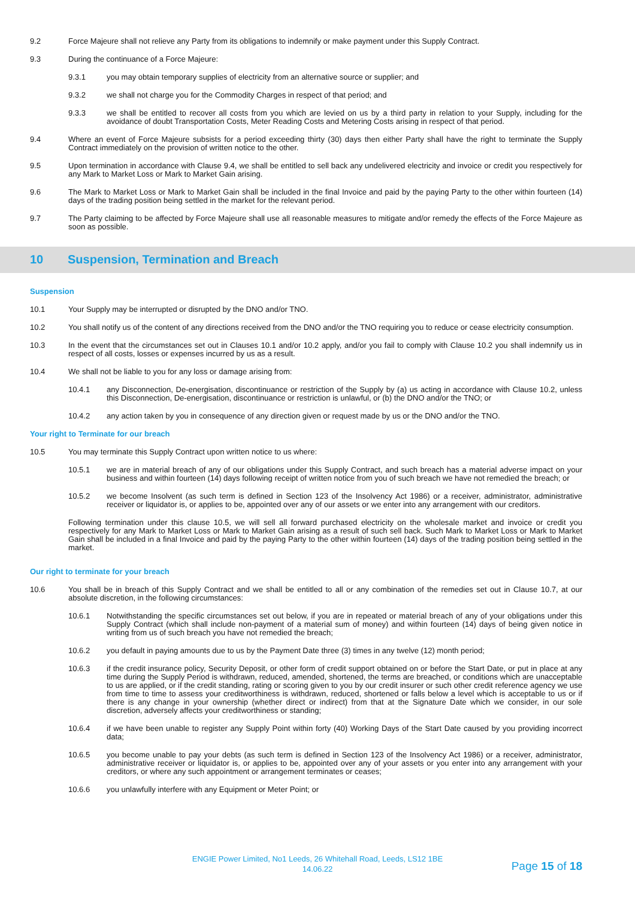9.2 Force Majeure shall not relieve any Party from its obligations to indemnify or make payment under this Supply Contract.
9.3 During the continuance of a Force Majeure:
9.3.1 you may obtain temporary supplies of electricity from an alternative source or supplier; and
9.3.2 we shall not charge you for the Commodity Charges in respect of that period; and
9.3.3 we shall be entitled to recover all costs from you which are levied on us by a third party in relation to your Supply, including for the avoidance of doubt Transportation Costs, Meter Reading Costs and Metering Costs arising in respect of that period.
9.4 Where an event of Force Majeure subsists for a period exceeding thirty (30) days then either Party shall have the right to terminate the Supply Contract immediately on the provision of written notice to the other.
9.5 Upon termination in accordance with Clause 9.4, we shall be entitled to sell back any undelivered electricity and invoice or credit you respectively for any Mark to Market Loss or Mark to Market Gain arising.
9.6 The Mark to Market Loss or Mark to Market Gain shall be included in the final Invoice and paid by the paying Party to the other within fourteen (14) days of the trading position being settled in the market for the relevant period.
9.7 The Party claiming to be affected by Force Majeure shall use all reasonable measures to mitigate and/or remedy the effects of the Force Majeure as soon as possible.
10 Suspension, Termination and Breach
Suspension
10.1 Your Supply may be interrupted or disrupted by the DNO and/or TNO.
10.2 You shall notify us of the content of any directions received from the DNO and/or the TNO requiring you to reduce or cease electricity consumption.
10.3 In the event that the circumstances set out in Clauses 10.1 and/or 10.2 apply, and/or you fail to comply with Clause 10.2 you shall indemnify us in respect of all costs, losses or expenses incurred by us as a result.
10.4 We shall not be liable to you for any loss or damage arising from:
10.4.1 any Disconnection, De-energisation, discontinuance or restriction of the Supply by (a) us acting in accordance with Clause 10.2, unless this Disconnection, De-energisation, discontinuance or restriction is unlawful, or (b) the DNO and/or the TNO; or
10.4.2 any action taken by you in consequence of any direction given or request made by us or the DNO and/or the TNO.
Your right to Terminate for our breach
10.5 You may terminate this Supply Contract upon written notice to us where:
10.5.1 we are in material breach of any of our obligations under this Supply Contract, and such breach has a material adverse impact on your business and within fourteen (14) days following receipt of written notice from you of such breach we have not remedied the breach; or
10.5.2 we become Insolvent (as such term is defined in Section 123 of the Insolvency Act 1986) or a receiver, administrator, administrative receiver or liquidator is, or applies to be, appointed over any of our assets or we enter into any arrangement with our creditors.
Following termination under this clause 10.5, we will sell all forward purchased electricity on the wholesale market and invoice or credit you respectively for any Mark to Market Loss or Mark to Market Gain arising as a result of such sell back. Such Mark to Market Loss or Mark to Market Gain shall be included in a final Invoice and paid by the paying Party to the other within fourteen (14) days of the trading position being settled in the market.
Our right to terminate for your breach
10.6 You shall be in breach of this Supply Contract and we shall be entitled to all or any combination of the remedies set out in Clause 10.7, at our absolute discretion, in the following circumstances:
10.6.1 Notwithstanding the specific circumstances set out below, if you are in repeated or material breach of any of your obligations under this Supply Contract (which shall include non-payment of a material sum of money) and within fourteen (14) days of being given notice in writing from us of such breach you have not remedied the breach;
10.6.2 you default in paying amounts due to us by the Payment Date three (3) times in any twelve (12) month period;
10.6.3 if the credit insurance policy, Security Deposit, or other form of credit support obtained on or before the Start Date, or put in place at any time during the Supply Period is withdrawn, reduced, amended, shortened, the terms are breached, or conditions which are unacceptable to us are applied, or if the credit standing, rating or scoring given to you by our credit insurer or such other credit reference agency we use from time to time to assess your creditworthiness is withdrawn, reduced, shortened or falls below a level which is acceptable to us or if there is any change in your ownership (whether direct or indirect) from that at the Signature Date which we consider, in our sole discretion, adversely affects your creditworthiness or standing;
10.6.4 if we have been unable to register any Supply Point within forty (40) Working Days of the Start Date caused by you providing incorrect data;
10.6.5 you become unable to pay your debts (as such term is defined in Section 123 of the Insolvency Act 1986) or a receiver, administrator, administrative receiver or liquidator is, or applies to be, appointed over any of your assets or you enter into any arrangement with your creditors, or where any such appointment or arrangement terminates or ceases;
10.6.6 you unlawfully interfere with any Equipment or Meter Point; or
ENGIE Power Limited, No1 Leeds, 26 Whitehall Road, Leeds, LS12 1BE
14.06.22
Page 15 of 18